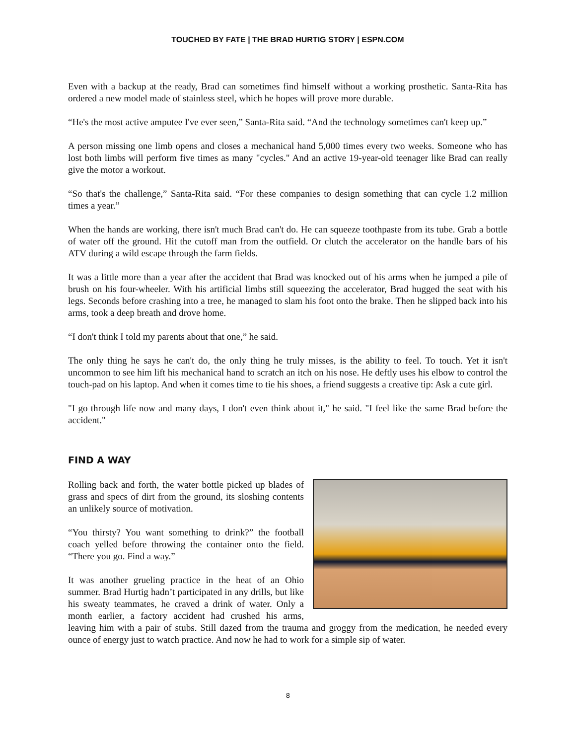TOUCHED BY FATE | THE BRAD HURTIG STORY | ESPN.COM
Even with a backup at the ready, Brad can sometimes find himself without a working prosthetic. Santa-Rita has ordered a new model made of stainless steel, which he hopes will prove more durable.
“He's the most active amputee I've ever seen,” Santa-Rita said. “And the technology sometimes can't keep up.”
A person missing one limb opens and closes a mechanical hand 5,000 times every two weeks. Someone who has lost both limbs will perform five times as many "cycles." And an active 19-year-old teenager like Brad can really give the motor a workout.
“So that's the challenge,” Santa-Rita said. “For these companies to design something that can cycle 1.2 million times a year.”
When the hands are working, there isn't much Brad can't do. He can squeeze toothpaste from its tube. Grab a bottle of water off the ground. Hit the cutoff man from the outfield. Or clutch the accelerator on the handle bars of his ATV during a wild escape through the farm fields.
It was a little more than a year after the accident that Brad was knocked out of his arms when he jumped a pile of brush on his four-wheeler. With his artificial limbs still squeezing the accelerator, Brad hugged the seat with his legs. Seconds before crashing into a tree, he managed to slam his foot onto the brake. Then he slipped back into his arms, took a deep breath and drove home.
“I don't think I told my parents about that one,” he said.
The only thing he says he can't do, the only thing he truly misses, is the ability to feel. To touch. Yet it isn't uncommon to see him lift his mechanical hand to scratch an itch on his nose. He deftly uses his elbow to control the touch-pad on his laptop. And when it comes time to tie his shoes, a friend suggests a creative tip: Ask a cute girl.
"I go through life now and many days, I don't even think about it," he said. "I feel like the same Brad before the accident."
FIND A WAY
Rolling back and forth, the water bottle picked up blades of grass and specs of dirt from the ground, its sloshing contents an unlikely source of motivation.
“You thirsty? You want something to drink?” the football coach yelled before throwing the container onto the field. “There you go. Find a way.”
It was another grueling practice in the heat of an Ohio summer. Brad Hurtig hadn’t participated in any drills, but like his sweaty teammates, he craved a drink of water. Only a month earlier, a factory accident had crushed his arms, leaving him with a pair of stubs. Still dazed from the trauma and groggy from the medication, he needed every ounce of energy just to watch practice. And now he had to work for a simple sip of water.
8